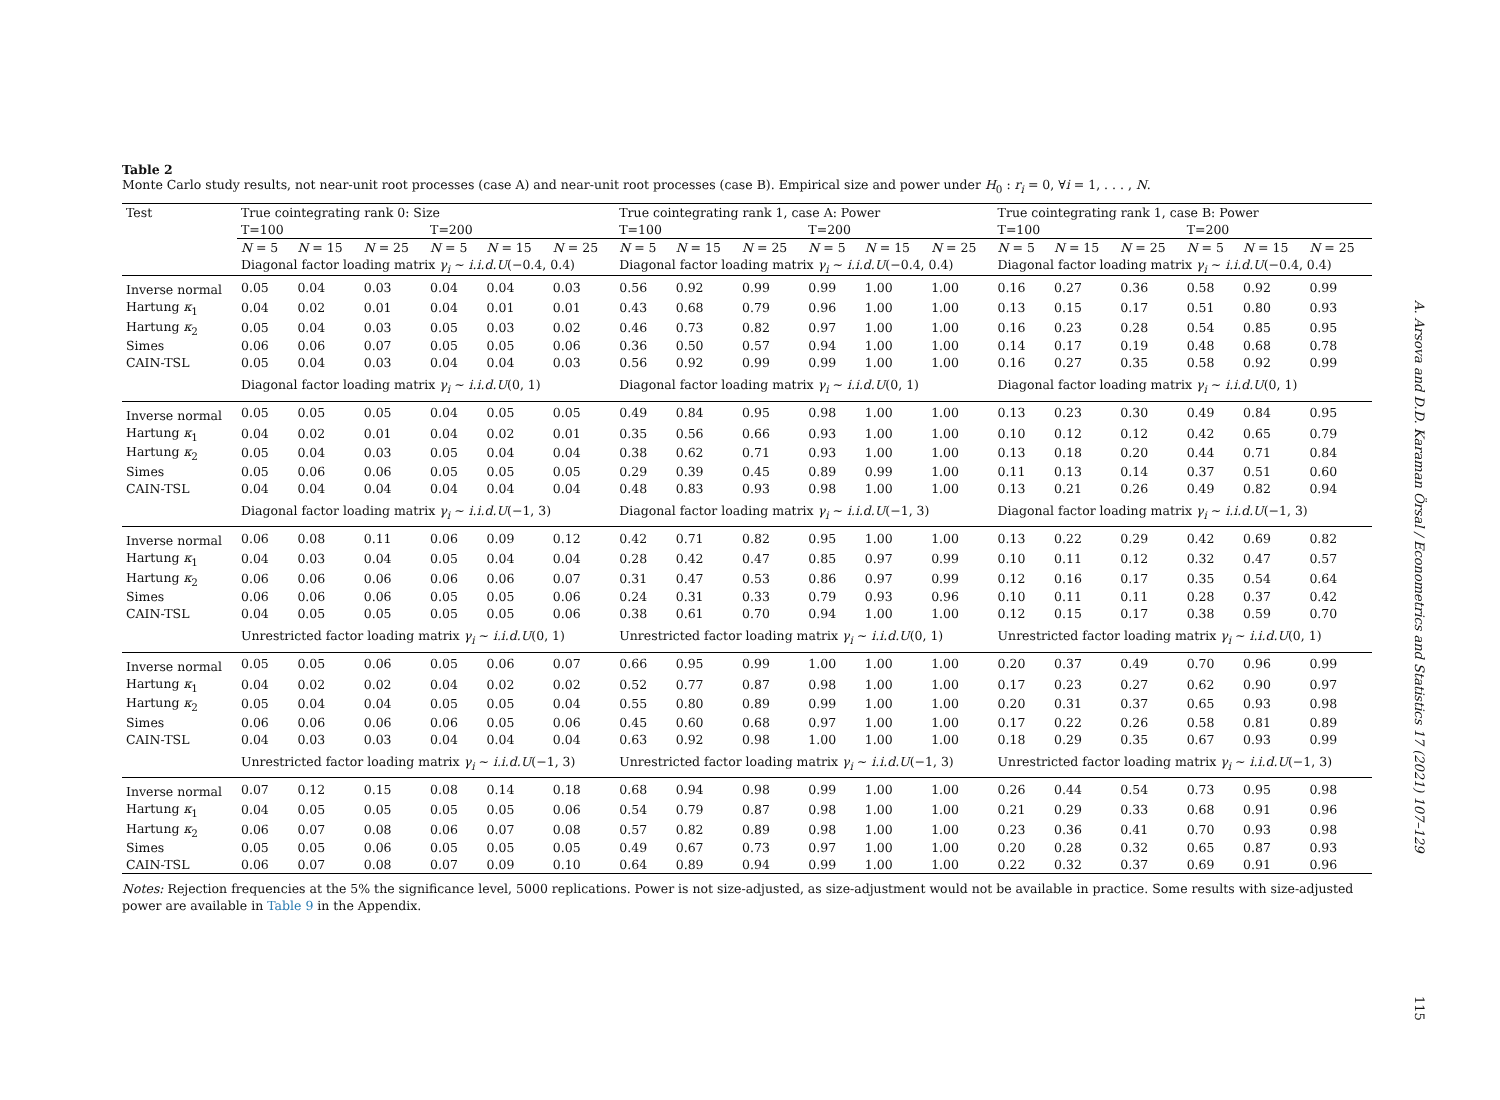Table 2
Monte Carlo study results, not near-unit root processes (case A) and near-unit root processes (case B). Empirical size and power under H<sub>0</sub> : r<sub>i</sub> = 0, ∀i = 1, . . . , N.
| Test | True cointegrating rank 0: Size | | | | | | True cointegrating rank 1, case A: Power | | | | | | True cointegrating rank 1, case B: Power | | | | | |
| | T=100 | | | T=200 | | | T=100 | | | T=200 | | | T=100 | | | T=200 | | |
| | N = 5 | N = 15 | N = 25 | N = 5 | N = 15 | N = 25 | N = 5 | N = 15 | N = 25 | N = 5 | N = 15 | N = 25 | N = 5 | N = 15 | N = 25 | N = 5 | N = 15 | N = 25 |
| | Diagonal factor loading matrix γ<sub>i</sub> ∼ i.i.d.U (−0.4, 0.4) | | | | | | Diagonal factor loading matrix γ<sub>i</sub> ∼ i.i.d.U (−0.4, 0.4) | | | | | | Diagonal factor loading matrix γ<sub>i</sub> ∼ i.i.d.U (−0.4, 0.4) | | | | | |
| Inverse normal | 0.05 | 0.04 | 0.03 | 0.04 | 0.04 | 0.03 | 0.56 | 0.92 | 0.99 | 0.99 | 1.00 | 1.00 | 0.16 | 0.27 | 0.36 | 0.58 | 0.92 | 0.99 |
| Hartung κ<sub>1</sub> | 0.04 | 0.02 | 0.01 | 0.04 | 0.01 | 0.01 | 0.43 | 0.68 | 0.79 | 0.96 | 1.00 | 1.00 | 0.13 | 0.15 | 0.17 | 0.51 | 0.80 | 0.93 |
| Hartung κ<sub>2</sub> | 0.05 | 0.04 | 0.03 | 0.05 | 0.03 | 0.02 | 0.46 | 0.73 | 0.82 | 0.97 | 1.00 | 1.00 | 0.16 | 0.23 | 0.28 | 0.54 | 0.85 | 0.95 |
| Simes | 0.06 | 0.06 | 0.07 | 0.05 | 0.05 | 0.06 | 0.36 | 0.50 | 0.57 | 0.94 | 1.00 | 1.00 | 0.14 | 0.17 | 0.19 | 0.48 | 0.68 | 0.78 |
| CAIN-TSL | 0.05 | 0.04 | 0.03 | 0.04 | 0.04 | 0.03 | 0.56 | 0.92 | 0.99 | 0.99 | 1.00 | 1.00 | 0.16 | 0.27 | 0.35 | 0.58 | 0.92 | 0.99 |
| | Diagonal factor loading matrix γ<sub>i</sub> ∼ i.i.d.U (0, 1) | | | | | | Diagonal factor loading matrix γ<sub>i</sub> ∼ i.i.d.U (0, 1) | | | | | | Diagonal factor loading matrix γ<sub>i</sub> ∼ i.i.d.U (0, 1) | | | | | |
| Inverse normal | 0.05 | 0.05 | 0.05 | 0.04 | 0.05 | 0.05 | 0.49 | 0.84 | 0.95 | 0.98 | 1.00 | 1.00 | 0.13 | 0.23 | 0.30 | 0.49 | 0.84 | 0.95 |
| Hartung κ<sub>1</sub> | 0.04 | 0.02 | 0.01 | 0.04 | 0.02 | 0.01 | 0.35 | 0.56 | 0.66 | 0.93 | 1.00 | 1.00 | 0.10 | 0.12 | 0.12 | 0.42 | 0.65 | 0.79 |
| Hartung κ<sub>2</sub> | 0.05 | 0.04 | 0.03 | 0.05 | 0.04 | 0.04 | 0.38 | 0.62 | 0.71 | 0.93 | 1.00 | 1.00 | 0.13 | 0.18 | 0.20 | 0.44 | 0.71 | 0.84 |
| Simes | 0.05 | 0.06 | 0.06 | 0.05 | 0.05 | 0.05 | 0.29 | 0.39 | 0.45 | 0.89 | 0.99 | 1.00 | 0.11 | 0.13 | 0.14 | 0.37 | 0.51 | 0.60 |
| CAIN-TSL | 0.04 | 0.04 | 0.04 | 0.04 | 0.04 | 0.04 | 0.48 | 0.83 | 0.93 | 0.98 | 1.00 | 1.00 | 0.13 | 0.21 | 0.26 | 0.49 | 0.82 | 0.94 |
| | Diagonal factor loading matrix γ<sub>i</sub> ∼ i.i.d.U (−1, 3) | | | | | | Diagonal factor loading matrix γ<sub>i</sub> ∼ i.i.d.U (−1, 3) | | | | | | Diagonal factor loading matrix γ<sub>i</sub> ∼ i.i.d.U (−1, 3) | | | | | |
| Inverse normal | 0.06 | 0.08 | 0.11 | 0.06 | 0.09 | 0.12 | 0.42 | 0.71 | 0.82 | 0.95 | 1.00 | 1.00 | 0.13 | 0.22 | 0.29 | 0.42 | 0.69 | 0.82 |
| Hartung κ<sub>1</sub> | 0.04 | 0.03 | 0.04 | 0.05 | 0.04 | 0.04 | 0.28 | 0.42 | 0.47 | 0.85 | 0.97 | 0.99 | 0.10 | 0.11 | 0.12 | 0.32 | 0.47 | 0.57 |
| Hartung κ<sub>2</sub> | 0.06 | 0.06 | 0.06 | 0.06 | 0.06 | 0.07 | 0.31 | 0.47 | 0.53 | 0.86 | 0.97 | 0.99 | 0.12 | 0.16 | 0.17 | 0.35 | 0.54 | 0.64 |
| Simes | 0.06 | 0.06 | 0.06 | 0.05 | 0.05 | 0.06 | 0.24 | 0.31 | 0.33 | 0.79 | 0.93 | 0.96 | 0.10 | 0.11 | 0.11 | 0.28 | 0.37 | 0.42 |
| CAIN-TSL | 0.04 | 0.05 | 0.05 | 0.05 | 0.05 | 0.06 | 0.38 | 0.61 | 0.70 | 0.94 | 1.00 | 1.00 | 0.12 | 0.15 | 0.17 | 0.38 | 0.59 | 0.70 |
| | Unrestricted factor loading matrix γ<sub>i</sub> ∼ i.i.d.U (0, 1) | | | | | | Unrestricted factor loading matrix γ<sub>i</sub> ∼ i.i.d.U (0, 1) | | | | | | Unrestricted factor loading matrix γ<sub>i</sub> ∼ i.i.d.U (0, 1) | | | | | |
| Inverse normal | 0.05 | 0.05 | 0.06 | 0.05 | 0.06 | 0.07 | 0.66 | 0.95 | 0.99 | 1.00 | 1.00 | 1.00 | 0.20 | 0.37 | 0.49 | 0.70 | 0.96 | 0.99 |
| Hartung κ<sub>1</sub> | 0.04 | 0.02 | 0.02 | 0.04 | 0.02 | 0.02 | 0.52 | 0.77 | 0.87 | 0.98 | 1.00 | 1.00 | 0.17 | 0.23 | 0.27 | 0.62 | 0.90 | 0.97 |
| Hartung κ<sub>2</sub> | 0.05 | 0.04 | 0.04 | 0.05 | 0.05 | 0.04 | 0.55 | 0.80 | 0.89 | 0.99 | 1.00 | 1.00 | 0.20 | 0.31 | 0.37 | 0.65 | 0.93 | 0.98 |
| Simes | 0.06 | 0.06 | 0.06 | 0.06 | 0.05 | 0.06 | 0.45 | 0.60 | 0.68 | 0.97 | 1.00 | 1.00 | 0.17 | 0.22 | 0.26 | 0.58 | 0.81 | 0.89 |
| CAIN-TSL | 0.04 | 0.03 | 0.03 | 0.04 | 0.04 | 0.04 | 0.63 | 0.92 | 0.98 | 1.00 | 1.00 | 1.00 | 0.18 | 0.29 | 0.35 | 0.67 | 0.93 | 0.99 |
| | Unrestricted factor loading matrix γ<sub>i</sub> ∼ i.i.d.U (−1, 3) | | | | | | Unrestricted factor loading matrix γ<sub>i</sub> ∼ i.i.d.U (−1, 3) | | | | | | Unrestricted factor loading matrix γ<sub>i</sub> ∼ i.i.d.U (−1, 3) | | | | | |
| Inverse normal | 0.07 | 0.12 | 0.15 | 0.08 | 0.14 | 0.18 | 0.68 | 0.94 | 0.98 | 0.99 | 1.00 | 1.00 | 0.26 | 0.44 | 0.54 | 0.73 | 0.95 | 0.98 |
| Hartung κ<sub>1</sub> | 0.04 | 0.05 | 0.05 | 0.05 | 0.05 | 0.06 | 0.54 | 0.79 | 0.87 | 0.98 | 1.00 | 1.00 | 0.21 | 0.29 | 0.33 | 0.68 | 0.91 | 0.96 |
| Hartung κ<sub>2</sub> | 0.06 | 0.07 | 0.08 | 0.06 | 0.07 | 0.08 | 0.57 | 0.82 | 0.89 | 0.98 | 1.00 | 1.00 | 0.23 | 0.36 | 0.41 | 0.70 | 0.93 | 0.98 |
| Simes | 0.05 | 0.05 | 0.06 | 0.05 | 0.05 | 0.05 | 0.49 | 0.67 | 0.73 | 0.97 | 1.00 | 1.00 | 0.20 | 0.28 | 0.32 | 0.65 | 0.87 | 0.93 |
| CAIN-TSL | 0.06 | 0.07 | 0.08 | 0.07 | 0.09 | 0.10 | 0.64 | 0.89 | 0.94 | 0.99 | 1.00 | 1.00 | 0.22 | 0.32 | 0.37 | 0.69 | 0.91 | 0.96 |
Notes: Rejection frequencies at the 5% the significance level, 5000 replications. Power is not size-adjusted, as size-adjustment would not be available in practice. Some results with size-adjusted power are available in Table 9 in the Appendix.
A. Arsova and D.D. Karaman Örsal / Econometrics and Statistics 17 (2021) 107–129
115